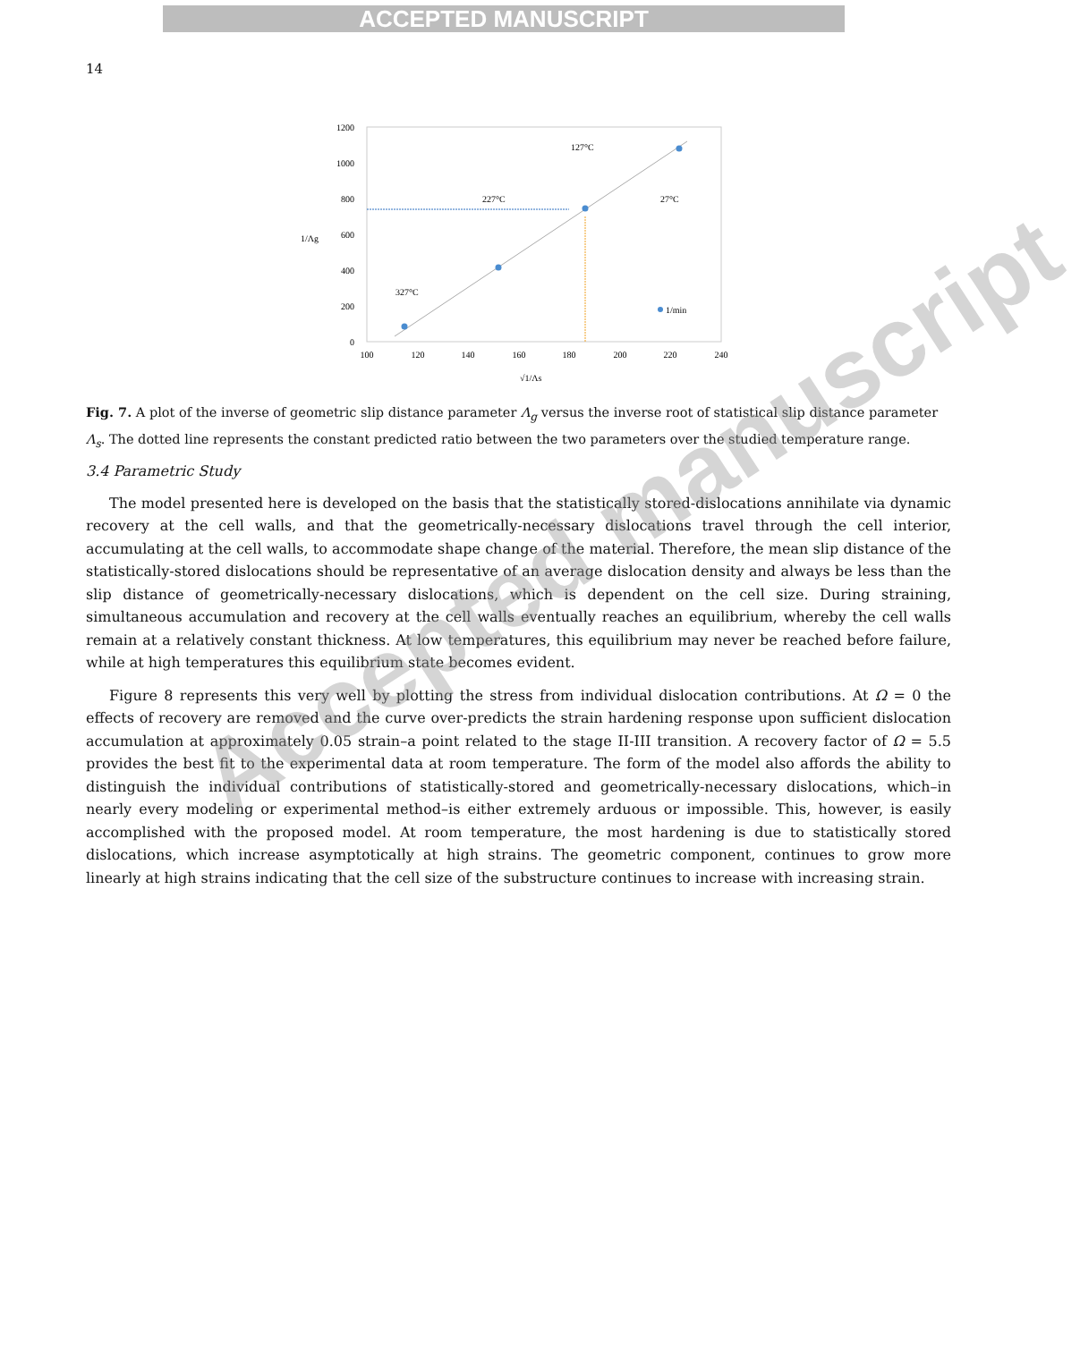ACCEPTED MANUSCRIPT
14
1200
1000
800
600
400
200
0
100
120
140
160
180
200
220
240
1/Λg
√1/Λs
327°C
227°C
127°C
27°C
1/min
Fig. 7. A plot of the inverse of geometric slip distance parameter Λ<sub>g</sub> versus the inverse root of statistical slip distance parameter Λ<sub>s</sub>. The dotted line represents the constant predicted ratio between the two parameters over the studied temperature range.
3.4 Parametric Study
The model presented here is developed on the basis that the statistically stored-dislocations annihilate via dynamic recovery at the cell walls, and that the geometrically-necessary dislocations travel through the cell interior, accumulating at the cell walls, to accommodate shape change of the material. Therefore, the mean slip distance of the statistically-stored dislocations should be representative of an average dislocation density and always be less than the slip distance of geometrically-necessary dislocations, which is dependent on the cell size. During straining, simultaneous accumulation and recovery at the cell walls eventually reaches an equilibrium, whereby the cell walls remain at a relatively constant thickness. At low temperatures, this equilibrium may never be reached before failure, while at high temperatures this equilibrium state becomes evident.
Figure 8 represents this very well by plotting the stress from individual dislocation contributions. At Ω = 0 the effects of recovery are removed and the curve over-predicts the strain hardening response upon sufficient dislocation accumulation at approximately 0.05 strain–a point related to the stage II-III transition. A recovery factor of Ω = 5.5 provides the best fit to the experimental data at room temperature. The form of the model also affords the ability to distinguish the individual contributions of statistically-stored and geometrically-necessary dislocations, which–in nearly every modeling or experimental method–is either extremely arduous or impossible. This, however, is easily accomplished with the proposed model. At room temperature, the most hardening is due to statistically stored dislocations, which increase asymptotically at high strains. The geometric component, continues to grow more linearly at high strains indicating that the cell size of the substructure continues to increase with increasing strain.
Accepted manuscript